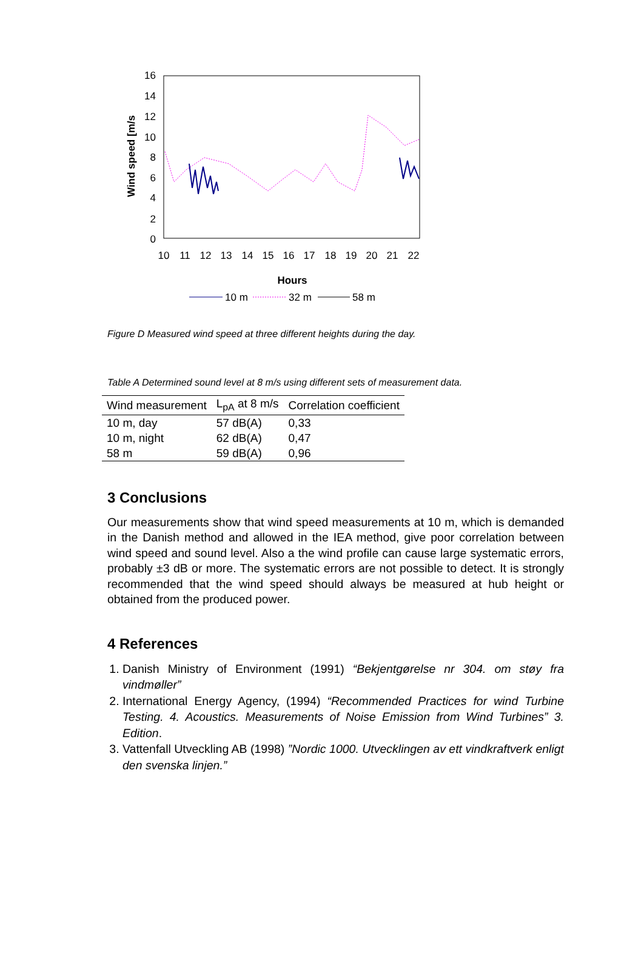Wind speed [m/s
16
14
12
10
8
6
4
2
0
10
11
12
13
14
15
16
17
18
19
20
21
22
Hours
10 m
32 m
58 m
Figure D Measured wind speed at three different heights during the day.
Table A Determined sound level at 8 m/s using different sets of measurement data.
| Wind measurement | L<sub>pA</sub> at 8 m/s | Correlation coefficient |
| --- | --- | --- |
| 10 m, day | 57 dB(A) | 0,33 |
| 10 m, night | 62 dB(A) | 0,47 |
| 58 m | 59 dB(A) | 0,96 |
3 Conclusions
Our measurements show that wind speed measurements at 10 m, which is demanded in the Danish method and allowed in the IEA method, give poor correlation between wind speed and sound level. Also a the wind profile can cause large systematic errors, probably ±3 dB or more. The systematic errors are not possible to detect. It is strongly recommended that the wind speed should always be measured at hub height or obtained from the produced power.
4 References
1. Danish Ministry of Environment (1991) “Bekjentgørelse nr 304. om støy fra vindmøller”
2. International Energy Agency, (1994) “Recommended Practices for wind Turbine Testing. 4. Acoustics. Measurements of Noise Emission from Wind Turbines” 3. Edition.
3. Vattenfall Utveckling AB (1998) ”Nordic 1000. Utvecklingen av ett vindkraftverk enligt den svenska linjen.”